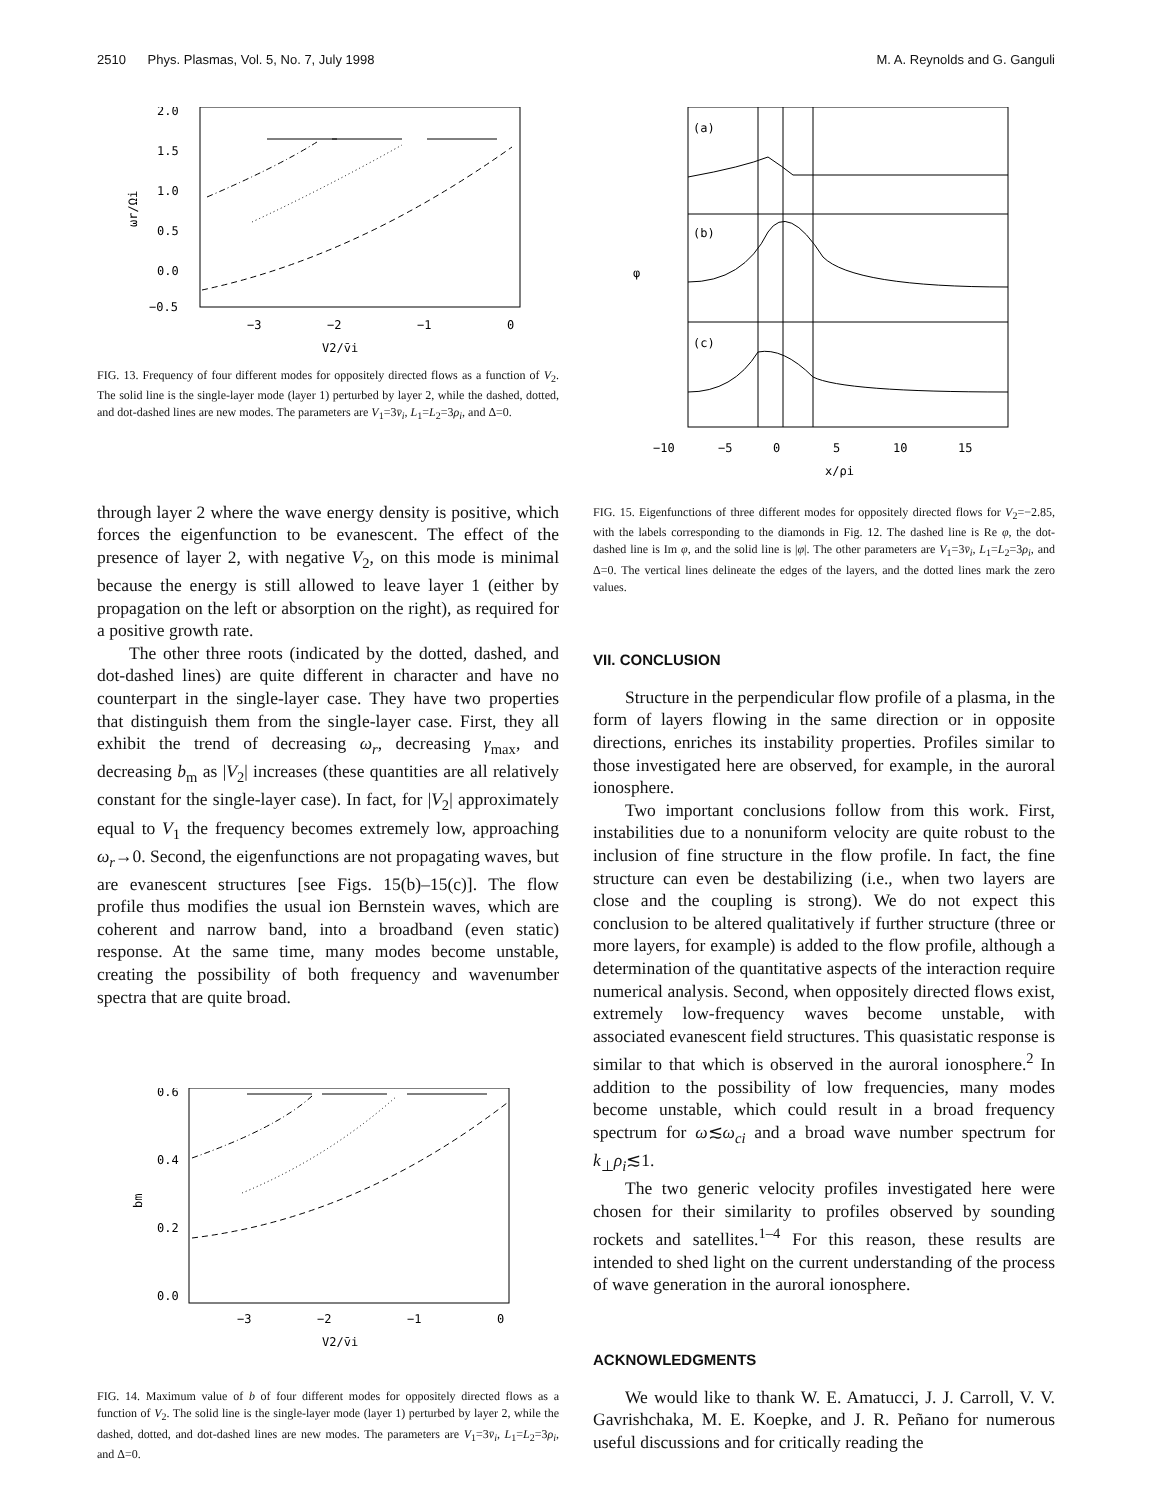2510 Phys. Plasmas, Vol. 5, No. 7, July 1998 M. A. Reynolds and G. Ganguli
2.0
1.5
1.0
0.5
0.0
−0.5
−3
−2
−1
0
V2/v̄i
ωr/Ωi
FIG. 13. Frequency of four different modes for oppositely directed flows as a function of V<sub>2</sub>. The solid line is the single-layer mode (layer 1) perturbed by layer 2, while the dashed, dotted, and dot-dashed lines are new modes. The parameters are V<sub>1</sub>=3v̄<sub>i</sub>, L<sub>1</sub>=L<sub>2</sub>=3ρ<sub>i</sub>, and Δ=0.
through layer 2 where the wave energy density is positive, which forces the eigenfunction to be evanescent. The effect of the presence of layer 2, with negative V<sub>2</sub>, on this mode is minimal because the energy is still allowed to leave layer 1 (either by propagation on the left or absorption on the right), as required for a positive growth rate.
The other three roots (indicated by the dotted, dashed, and dot-dashed lines) are quite different in character and have no counterpart in the single-layer case. They have two properties that distinguish them from the single-layer case. First, they all exhibit the trend of decreasing ω<sub>r</sub>, decreasing γ<sub>max</sub>, and decreasing b<sub>m</sub> as |V<sub>2</sub>| increases (these quantities are all relatively constant for the single-layer case). In fact, for |V<sub>2</sub>| approximately equal to V<sub>1</sub> the frequency becomes extremely low, approaching ω<sub>r</sub>→0. Second, the eigenfunctions are not propagating waves, but are evanescent structures [see Figs. 15(b)–15(c)]. The flow profile thus modifies the usual ion Bernstein waves, which are coherent and narrow band, into a broadband (even static) response. At the same time, many modes become unstable, creating the possibility of both frequency and wavenumber spectra that are quite broad.
0.6
0.4
0.2
0.0
−3
−2
−1
0
V2/v̄i
bm
FIG. 14. Maximum value of b of four different modes for oppositely directed flows as a function of V<sub>2</sub>. The solid line is the single-layer mode (layer 1) perturbed by layer 2, while the dashed, dotted, and dot-dashed lines are new modes. The parameters are V<sub>1</sub>=3v̄<sub>i</sub>, L<sub>1</sub>=L<sub>2</sub>=3ρ<sub>i</sub>, and Δ=0.
(a)
(b)
(c)
φ
−10
−5
0
5
10
15
x/ρi
FIG. 15. Eigenfunctions of three different modes for oppositely directed flows for V<sub>2</sub>=−2.85, with the labels corresponding to the diamonds in Fig. 12. The dashed line is Re φ, the dot-dashed line is Im φ, and the solid line is |φ|. The other parameters are V<sub>1</sub>=3v̄<sub>i</sub>, L<sub>1</sub>=L<sub>2</sub>=3ρ<sub>i</sub>, and Δ=0. The vertical lines delineate the edges of the layers, and the dotted lines mark the zero values.
VII. CONCLUSION
Structure in the perpendicular flow profile of a plasma, in the form of layers flowing in the same direction or in opposite directions, enriches its instability properties. Profiles similar to those investigated here are observed, for example, in the auroral ionosphere.
Two important conclusions follow from this work. First, instabilities due to a nonuniform velocity are quite robust to the inclusion of fine structure in the flow profile. In fact, the fine structure can even be destabilizing (i.e., when two layers are close and the coupling is strong). We do not expect this conclusion to be altered qualitatively if further structure (three or more layers, for example) is added to the flow profile, although a determination of the quantitative aspects of the interaction require numerical analysis. Second, when oppositely directed flows exist, extremely low-frequency waves become unstable, with associated evanescent field structures. This quasistatic response is similar to that which is observed in the auroral ionosphere.<sup>2</sup> In addition to the possibility of low frequencies, many modes become unstable, which could result in a broad frequency spectrum for ω≲ω<sub>ci</sub> and a broad wave number spectrum for k<sub>⊥</sub>ρ<sub>i</sub>≲1.
The two generic velocity profiles investigated here were chosen for their similarity to profiles observed by sounding rockets and satellites.<sup>1–4</sup> For this reason, these results are intended to shed light on the current understanding of the process of wave generation in the auroral ionosphere.
ACKNOWLEDGMENTS
We would like to thank W. E. Amatucci, J. J. Carroll, V. V. Gavrishchaka, M. E. Koepke, and J. R. Peñano for numerous useful discussions and for critically reading the